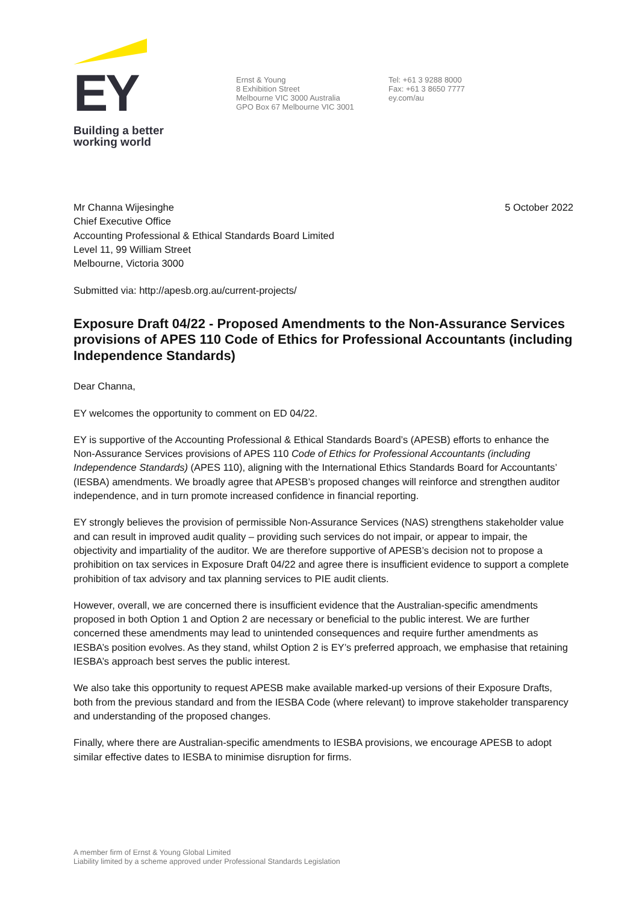EY
Building a better
working world
Ernst & Young
8 Exhibition Street
Melbourne VIC 3000 Australia
GPO Box 67 Melbourne VIC 3001
Tel: +61 3 9288 8000
Fax: +61 3 8650 7777
ey.com/au
Mr Channa Wijesinghe
Chief Executive Office
Accounting Professional & Ethical Standards Board Limited
Level 11, 99 William Street
Melbourne, Victoria 3000
5 October 2022
Submitted via: http://apesb.org.au/current-projects/
Exposure Draft 04/22 - Proposed Amendments to the Non-Assurance Services provisions of APES 110 Code of Ethics for Professional Accountants (including Independence Standards)
Dear Channa,
EY welcomes the opportunity to comment on ED 04/22.
EY is supportive of the Accounting Professional & Ethical Standards Board’s (APESB) efforts to enhance the Non-Assurance Services provisions of APES 110 Code of Ethics for Professional Accountants (including Independence Standards) (APES 110), aligning with the International Ethics Standards Board for Accountants’ (IESBA) amendments. We broadly agree that APESB’s proposed changes will reinforce and strengthen auditor independence, and in turn promote increased confidence in financial reporting.
EY strongly believes the provision of permissible Non-Assurance Services (NAS) strengthens stakeholder value and can result in improved audit quality – providing such services do not impair, or appear to impair, the objectivity and impartiality of the auditor. We are therefore supportive of APESB’s decision not to propose a prohibition on tax services in Exposure Draft 04/22 and agree there is insufficient evidence to support a complete prohibition of tax advisory and tax planning services to PIE audit clients.
However, overall, we are concerned there is insufficient evidence that the Australian-specific amendments proposed in both Option 1 and Option 2 are necessary or beneficial to the public interest. We are further concerned these amendments may lead to unintended consequences and require further amendments as IESBA’s position evolves. As they stand, whilst Option 2 is EY’s preferred approach, we emphasise that retaining IESBA’s approach best serves the public interest.
We also take this opportunity to request APESB make available marked-up versions of their Exposure Drafts, both from the previous standard and from the IESBA Code (where relevant) to improve stakeholder transparency and understanding of the proposed changes.
Finally, where there are Australian-specific amendments to IESBA provisions, we encourage APESB to adopt similar effective dates to IESBA to minimise disruption for firms.
A member firm of Ernst & Young Global Limited
Liability limited by a scheme approved under Professional Standards Legislation